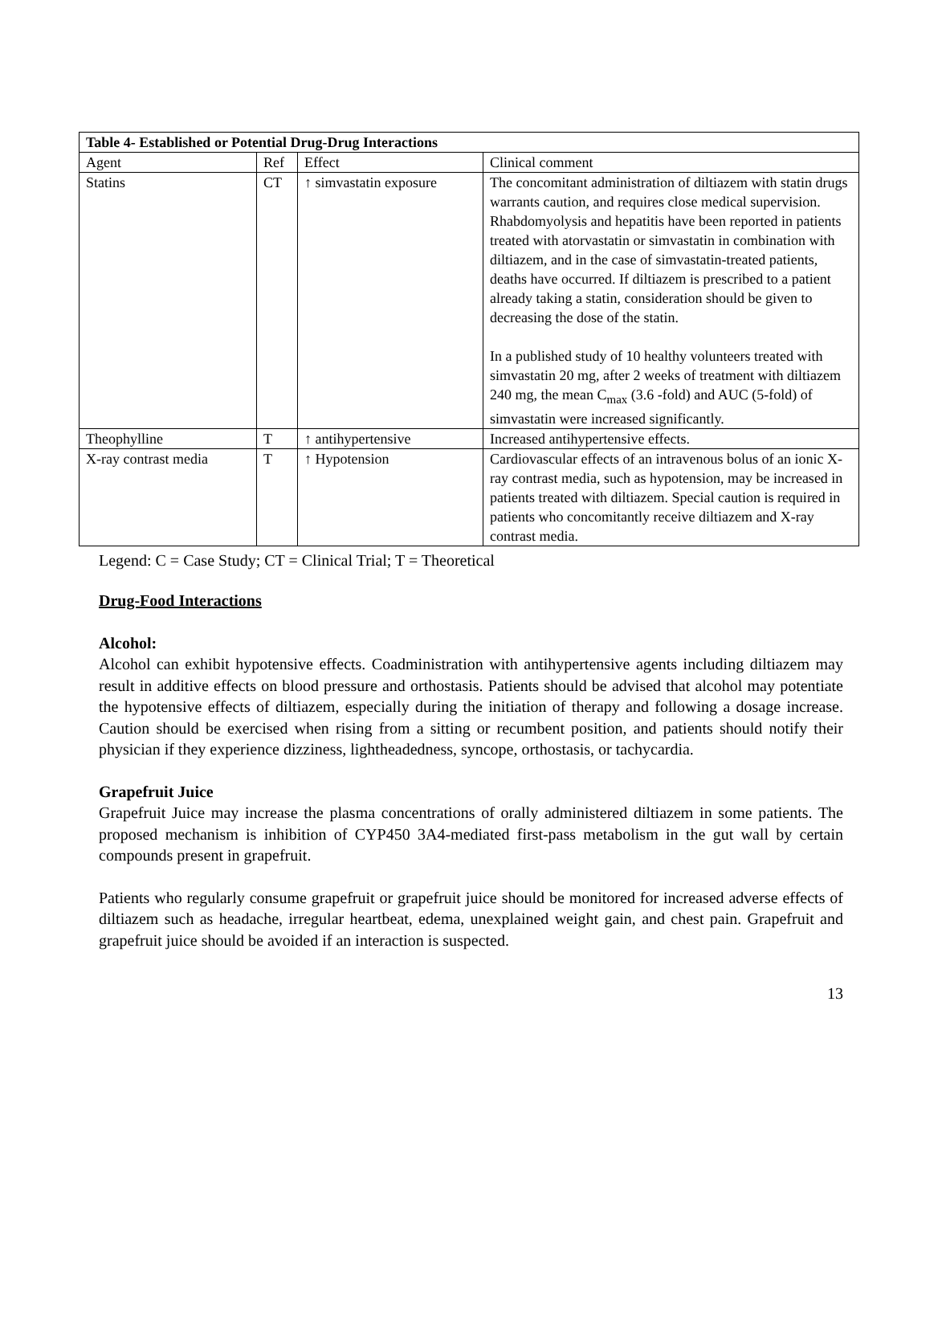| Table 4- Established or Potential Drug-Drug Interactions | | | |
| --- | --- | --- | --- |
| Agent | Ref | Effect | Clinical comment |
| Statins | CT | ↑ simvastatin exposure | The concomitant administration of diltiazem with statin drugs warrants caution, and requires close medical supervision. Rhabdomyolysis and hepatitis have been reported in patients treated with atorvastatin or simvastatin in combination with diltiazem, and in the case of simvastatin-treated patients, deaths have occurred. If diltiazem is prescribed to a patient already taking a statin, consideration should be given to decreasing the dose of the statin. In a published study of 10 healthy volunteers treated with simvastatin 20 mg, after 2 weeks of treatment with diltiazem 240 mg, the mean C<sub>max</sub> (3.6 -fold) and AUC (5-fold) of simvastatin were increased significantly. |
| Theophylline | T | ↑ antihypertensive | Increased antihypertensive effects. |
| X-ray contrast media | T | ↑ Hypotension | Cardiovascular effects of an intravenous bolus of an ionic X-ray contrast media, such as hypotension, may be increased in patients treated with diltiazem. Special caution is required in patients who concomitantly receive diltiazem and X-ray contrast media. |
Legend: C = Case Study; CT = Clinical Trial; T = Theoretical
Drug-Food Interactions
Alcohol:
Alcohol can exhibit hypotensive effects. Coadministration with antihypertensive agents including diltiazem may result in additive effects on blood pressure and orthostasis. Patients should be advised that alcohol may potentiate the hypotensive effects of diltiazem, especially during the initiation of therapy and following a dosage increase. Caution should be exercised when rising from a sitting or recumbent position, and patients should notify their physician if they experience dizziness, lightheadedness, syncope, orthostasis, or tachycardia.
Grapefruit Juice
Grapefruit Juice may increase the plasma concentrations of orally administered diltiazem in some patients. The proposed mechanism is inhibition of CYP450 3A4-mediated first-pass metabolism in the gut wall by certain compounds present in grapefruit.
Patients who regularly consume grapefruit or grapefruit juice should be monitored for increased adverse effects of diltiazem such as headache, irregular heartbeat, edema, unexplained weight gain, and chest pain. Grapefruit and grapefruit juice should be avoided if an interaction is suspected.
13